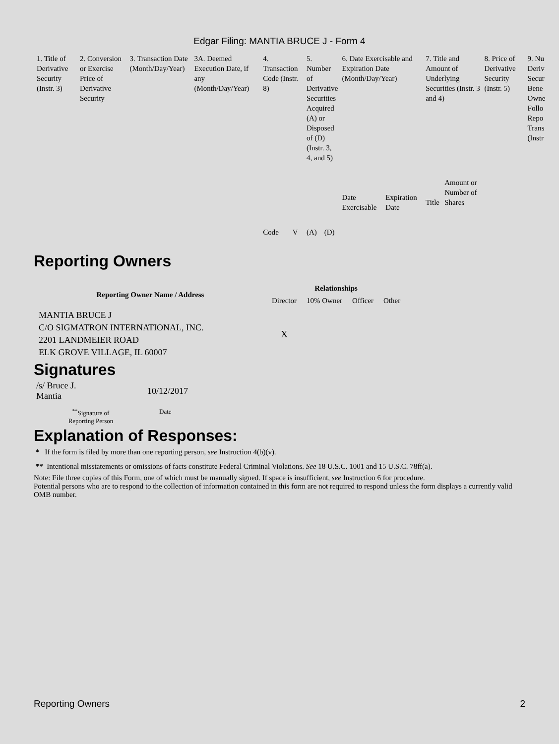Edgar Filing: MANTIA BRUCE J - Form 4
| 1. Title of Derivative Security (Instr. 3) | 2. Conversion or Exercise Price of Derivative Security | 3. Transaction Date (Month/Day/Year) | 3A. Deemed Execution Date, if any (Month/Day/Year) | 4. Transaction Code (Instr. 8) | | 5. Number of Derivative Securities Acquired (A) or Disposed of (D) (Instr. 3, 4, and 5) | | 6. Date Exercisable and Expiration Date (Month/Day/Year) | | 7. Title and Amount of Underlying Securities (Instr. 3 and 4) | | 8. Price of Derivative Security (Instr. 5) | 9. Nu Deriv Secur Bene Owne Follo Repo Trans (Instr |
| | | | | Code | V | (A) | (D) | Date Exercisable | Expiration Date | Title | Amount or Number of Shares | | |
Reporting Owners
| Reporting Owner Name / Address | Relationships | | | |
| --- | --- | --- | --- | --- |
| | Director | 10% Owner | Officer | Other |
| MANTIA BRUCE J C/O SIGMATRON INTERNATIONAL, INC. 2201 LANDMEIER ROAD ELK GROVE VILLAGE, IL 60007 | X | | | |
Signatures
| /s/ Bruce J. Mantia | 10/12/2017 |
| <sup>**</sup> Signature of Reporting Person | Date |
Explanation of Responses:
* If the form is filed by more than one reporting person, see Instruction 4(b)(v).
** Intentional misstatements or omissions of facts constitute Federal Criminal Violations. See 18 U.S.C. 1001 and 15 U.S.C. 78ff(a).
Note: File three copies of this Form, one of which must be manually signed. If space is insufficient, see Instruction 6 for procedure.
Potential persons who are to respond to the collection of information contained in this form are not required to respond unless the form displays a currently valid OMB number.
Reporting Owners 2